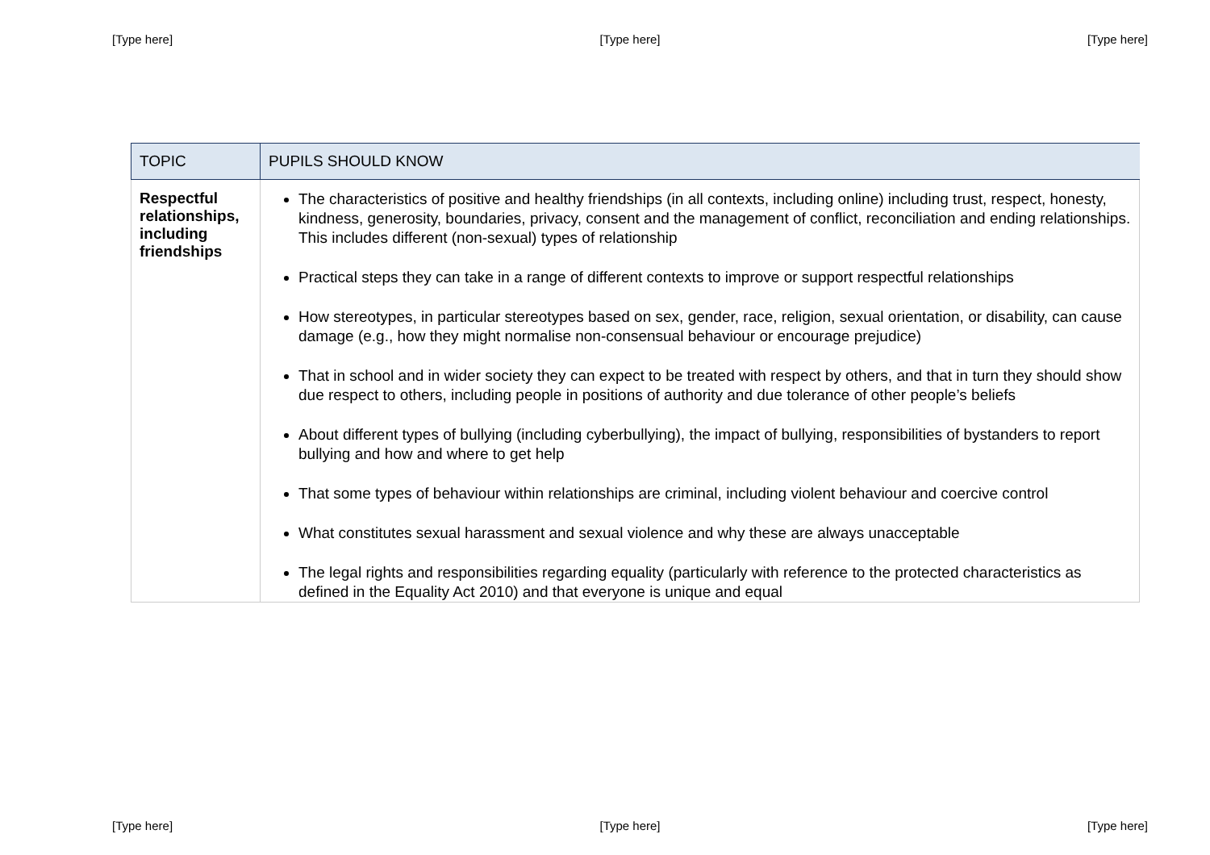[Type here] [Type here] [Type here]
| TOPIC | PUPILS SHOULD KNOW |
| --- | --- |
| Respectful relationships, including friendships | The characteristics of positive and healthy friendships (in all contexts, including online) including trust, respect, honesty, kindness, generosity, boundaries, privacy, consent and the management of conflict, reconciliation and ending relationships. This includes different (non-sexual) types of relationship Practical steps they can take in a range of different contexts to improve or support respectful relationships How stereotypes, in particular stereotypes based on sex, gender, race, religion, sexual orientation, or disability, can cause damage (e.g., how they might normalise non-consensual behaviour or encourage prejudice) That in school and in wider society they can expect to be treated with respect by others, and that in turn they should show due respect to others, including people in positions of authority and due tolerance of other people’s beliefs About different types of bullying (including cyberbullying), the impact of bullying, responsibilities of bystanders to report bullying and how and where to get help That some types of behaviour within relationships are criminal, including violent behaviour and coercive control What constitutes sexual harassment and sexual violence and why these are always unacceptable The legal rights and responsibilities regarding equality (particularly with reference to the protected characteristics as defined in the Equality Act 2010) and that everyone is unique and equal |
[Type here] [Type here] [Type here]